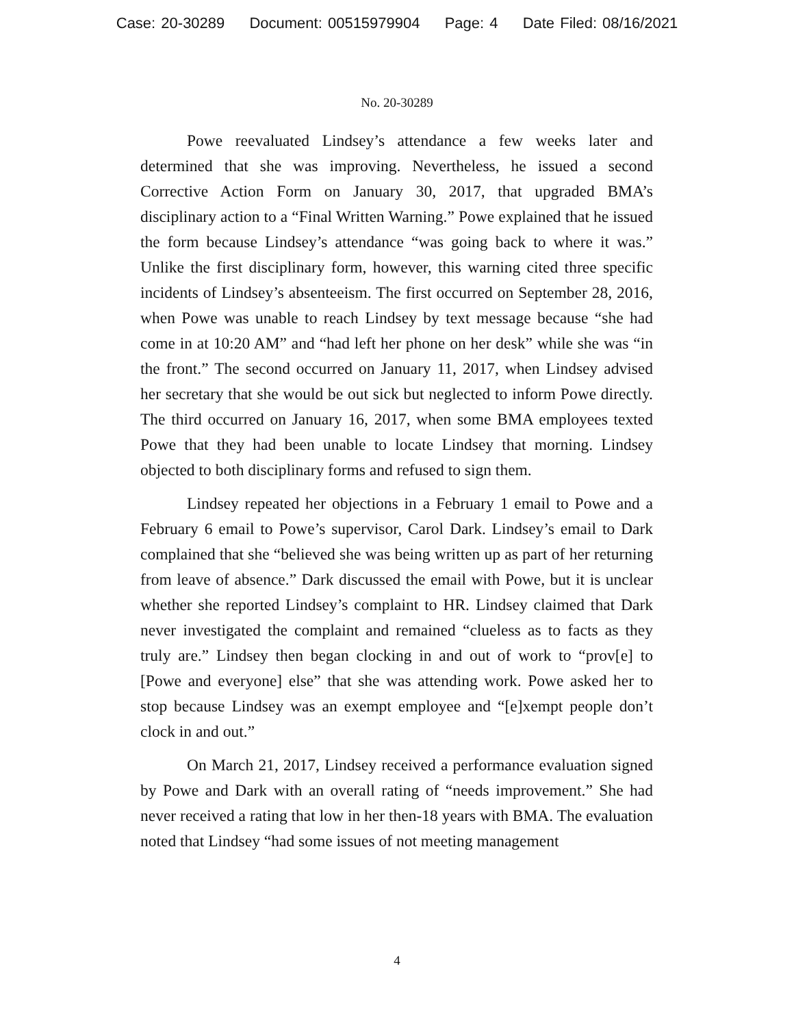Case: 20-30289 Document: 00515979904 Page: 4 Date Filed: 08/16/2021
No. 20-30289
Powe reevaluated Lindsey’s attendance a few weeks later and determined that she was improving. Nevertheless, he issued a second Corrective Action Form on January 30, 2017, that upgraded BMA’s disciplinary action to a “Final Written Warning.” Powe explained that he issued the form because Lindsey’s attendance “was going back to where it was.” Unlike the first disciplinary form, however, this warning cited three specific incidents of Lindsey’s absenteeism. The first occurred on September 28, 2016, when Powe was unable to reach Lindsey by text message because “she had come in at 10:20 AM” and “had left her phone on her desk” while she was “in the front.” The second occurred on January 11, 2017, when Lindsey advised her secretary that she would be out sick but neglected to inform Powe directly. The third occurred on January 16, 2017, when some BMA employees texted Powe that they had been unable to locate Lindsey that morning. Lindsey objected to both disciplinary forms and refused to sign them.
Lindsey repeated her objections in a February 1 email to Powe and a February 6 email to Powe’s supervisor, Carol Dark. Lindsey’s email to Dark complained that she “believed she was being written up as part of her returning from leave of absence.” Dark discussed the email with Powe, but it is unclear whether she reported Lindsey’s complaint to HR. Lindsey claimed that Dark never investigated the complaint and remained “clueless as to facts as they truly are.” Lindsey then began clocking in and out of work to “prov[e] to [Powe and everyone] else” that she was attending work. Powe asked her to stop because Lindsey was an exempt employee and “[e]xempt people don’t clock in and out.”
On March 21, 2017, Lindsey received a performance evaluation signed by Powe and Dark with an overall rating of “needs improvement.” She had never received a rating that low in her then-18 years with BMA. The evaluation noted that Lindsey “had some issues of not meeting management
4